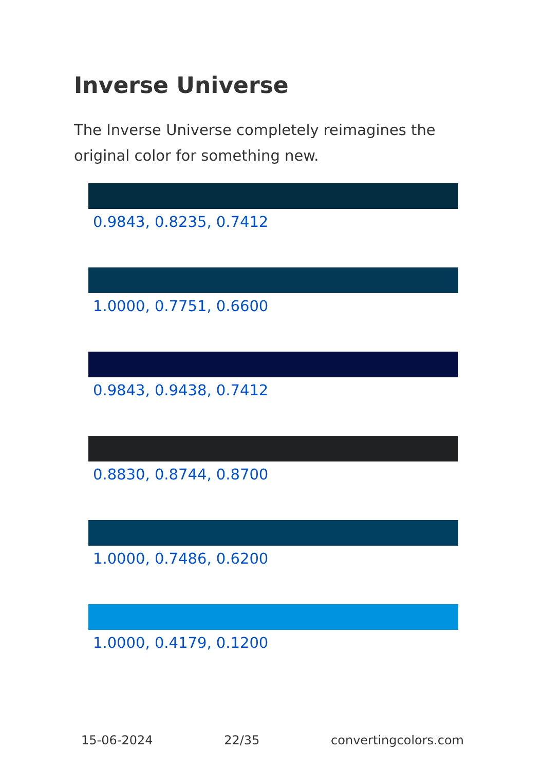Inverse Universe
The Inverse Universe completely reimagines the original color for something new.
0.9843, 0.8235, 0.7412
1.0000, 0.7751, 0.6600
0.9843, 0.9438, 0.7412
0.8830, 0.8744, 0.8700
1.0000, 0.7486, 0.6200
1.0000, 0.4179, 0.1200
15-06-2024 22/35 convertingcolors.com